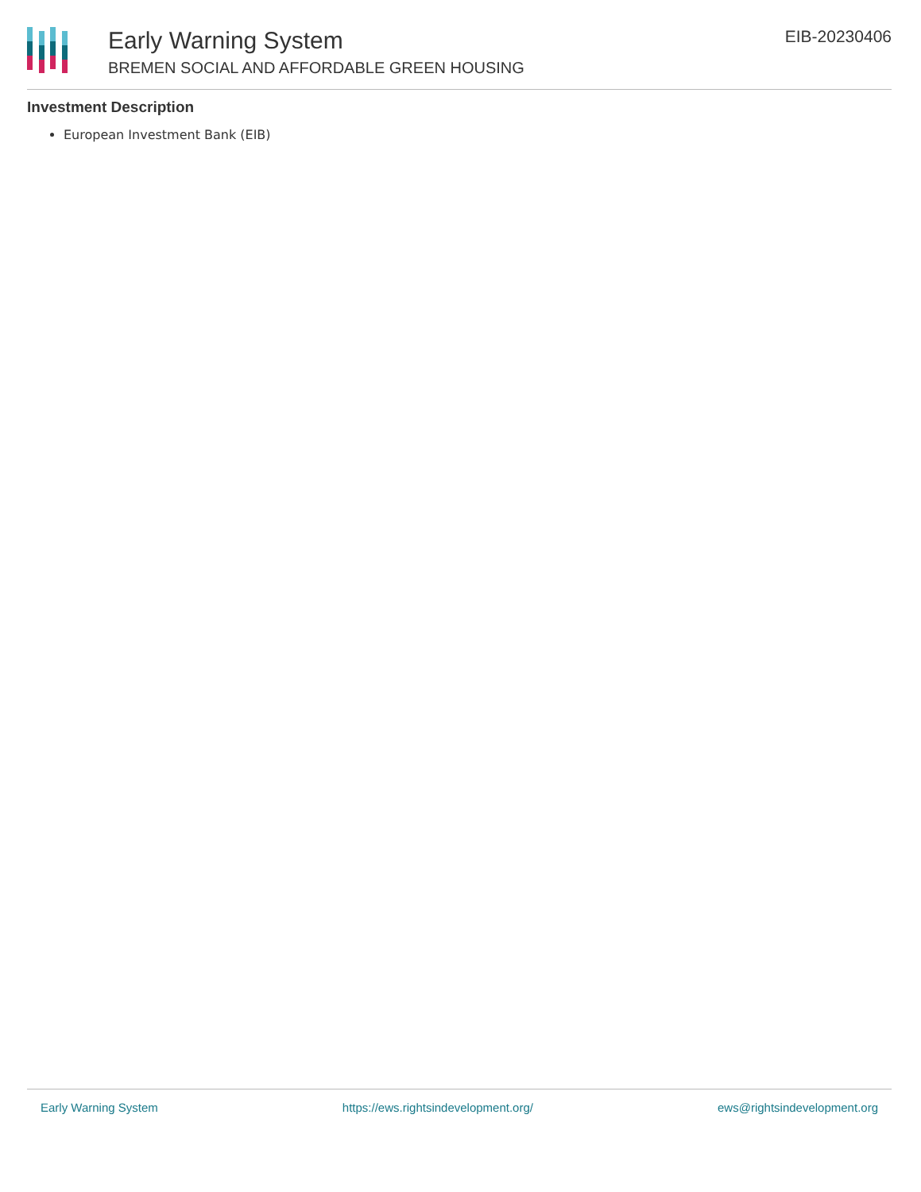Early Warning System
BREMEN SOCIAL AND AFFORDABLE GREEN HOUSING
EIB-20230406
Investment Description
European Investment Bank (EIB)
Early Warning System https://ews.rightsindevelopment.org/ ews@rightsindevelopment.org